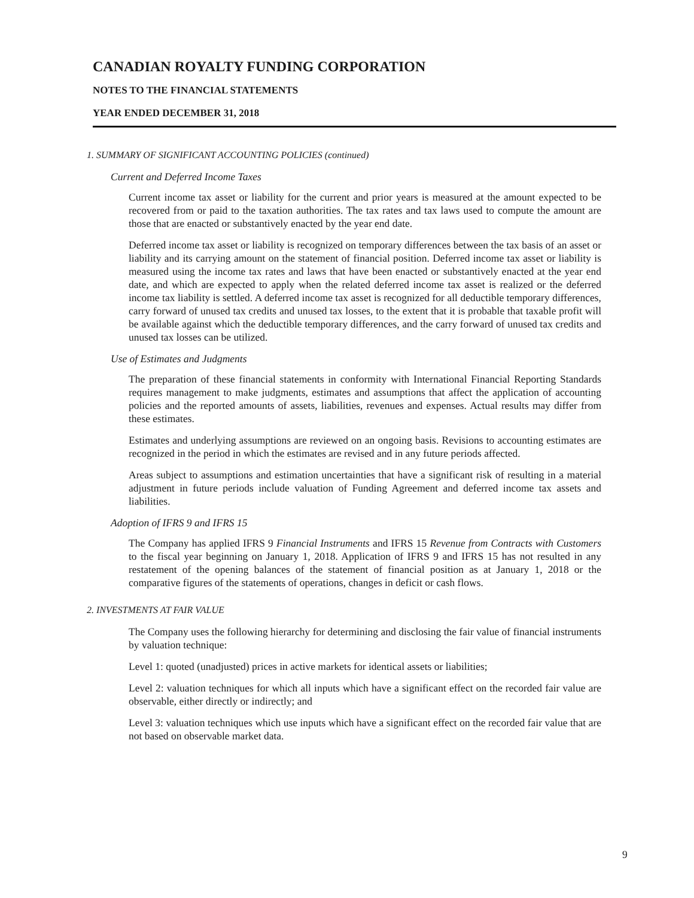CANADIAN ROYALTY FUNDING CORPORATION
NOTES TO THE FINANCIAL STATEMENTS
YEAR ENDED DECEMBER 31, 2018
1. SUMMARY OF SIGNIFICANT ACCOUNTING POLICIES (continued)
Current and Deferred Income Taxes
Current income tax asset or liability for the current and prior years is measured at the amount expected to be recovered from or paid to the taxation authorities. The tax rates and tax laws used to compute the amount are those that are enacted or substantively enacted by the year end date.
Deferred income tax asset or liability is recognized on temporary differences between the tax basis of an asset or liability and its carrying amount on the statement of financial position. Deferred income tax asset or liability is measured using the income tax rates and laws that have been enacted or substantively enacted at the year end date, and which are expected to apply when the related deferred income tax asset is realized or the deferred income tax liability is settled. A deferred income tax asset is recognized for all deductible temporary differences, carry forward of unused tax credits and unused tax losses, to the extent that it is probable that taxable profit will be available against which the deductible temporary differences, and the carry forward of unused tax credits and unused tax losses can be utilized.
Use of Estimates and Judgments
The preparation of these financial statements in conformity with International Financial Reporting Standards requires management to make judgments, estimates and assumptions that affect the application of accounting policies and the reported amounts of assets, liabilities, revenues and expenses. Actual results may differ from these estimates.
Estimates and underlying assumptions are reviewed on an ongoing basis. Revisions to accounting estimates are recognized in the period in which the estimates are revised and in any future periods affected.
Areas subject to assumptions and estimation uncertainties that have a significant risk of resulting in a material adjustment in future periods include valuation of Funding Agreement and deferred income tax assets and liabilities.
Adoption of IFRS 9 and IFRS 15
The Company has applied IFRS 9 Financial Instruments and IFRS 15 Revenue from Contracts with Customers to the fiscal year beginning on January 1, 2018. Application of IFRS 9 and IFRS 15 has not resulted in any restatement of the opening balances of the statement of financial position as at January 1, 2018 or the comparative figures of the statements of operations, changes in deficit or cash flows.
2. INVESTMENTS AT FAIR VALUE
The Company uses the following hierarchy for determining and disclosing the fair value of financial instruments by valuation technique:
Level 1: quoted (unadjusted) prices in active markets for identical assets or liabilities;
Level 2: valuation techniques for which all inputs which have a significant effect on the recorded fair value are observable, either directly or indirectly; and
Level 3: valuation techniques which use inputs which have a significant effect on the recorded fair value that are not based on observable market data.
9